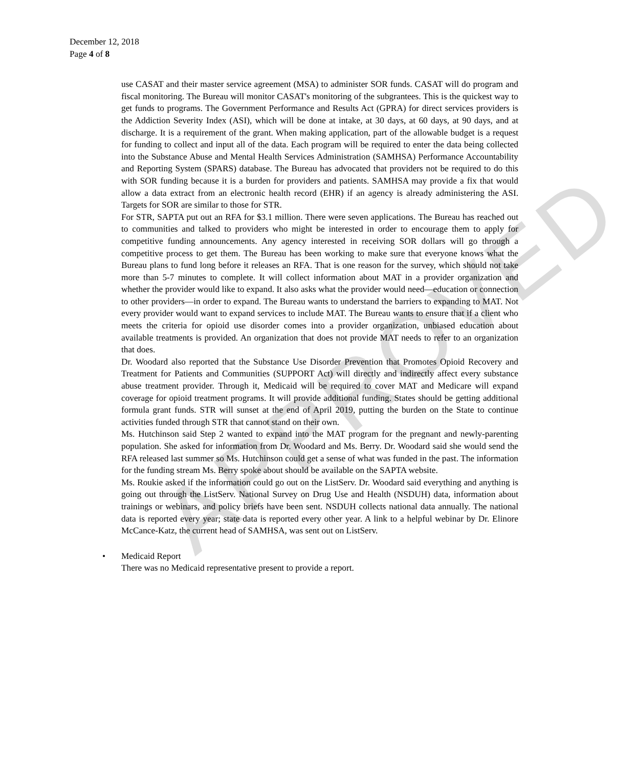APPROVED
December 12, 2018
Page 4 of 8
use CASAT and their master service agreement (MSA) to administer SOR funds. CASAT will do program and fiscal monitoring. The Bureau will monitor CASAT's monitoring of the subgrantees. This is the quickest way to get funds to programs. The Government Performance and Results Act (GPRA) for direct services providers is the Addiction Severity Index (ASI), which will be done at intake, at 30 days, at 60 days, at 90 days, and at discharge. It is a requirement of the grant. When making application, part of the allowable budget is a request for funding to collect and input all of the data. Each program will be required to enter the data being collected into the Substance Abuse and Mental Health Services Administration (SAMHSA) Performance Accountability and Reporting System (SPARS) database. The Bureau has advocated that providers not be required to do this with SOR funding because it is a burden for providers and patients. SAMHSA may provide a fix that would allow a data extract from an electronic health record (EHR) if an agency is already administering the ASI. Targets for SOR are similar to those for STR.
For STR, SAPTA put out an RFA for $3.1 million. There were seven applications. The Bureau has reached out to communities and talked to providers who might be interested in order to encourage them to apply for competitive funding announcements. Any agency interested in receiving SOR dollars will go through a competitive process to get them. The Bureau has been working to make sure that everyone knows what the Bureau plans to fund long before it releases an RFA. That is one reason for the survey, which should not take more than 5-7 minutes to complete. It will collect information about MAT in a provider organization and whether the provider would like to expand. It also asks what the provider would need—education or connection to other providers—in order to expand. The Bureau wants to understand the barriers to expanding to MAT. Not every provider would want to expand services to include MAT. The Bureau wants to ensure that if a client who meets the criteria for opioid use disorder comes into a provider organization, unbiased education about available treatments is provided. An organization that does not provide MAT needs to refer to an organization that does.
Dr. Woodard also reported that the Substance Use Disorder Prevention that Promotes Opioid Recovery and Treatment for Patients and Communities (SUPPORT Act) will directly and indirectly affect every substance abuse treatment provider. Through it, Medicaid will be required to cover MAT and Medicare will expand coverage for opioid treatment programs. It will provide additional funding. States should be getting additional formula grant funds. STR will sunset at the end of April 2019, putting the burden on the State to continue activities funded through STR that cannot stand on their own.
Ms. Hutchinson said Step 2 wanted to expand into the MAT program for the pregnant and newly-parenting population. She asked for information from Dr. Woodard and Ms. Berry. Dr. Woodard said she would send the RFA released last summer so Ms. Hutchinson could get a sense of what was funded in the past. The information for the funding stream Ms. Berry spoke about should be available on the SAPTA website.
Ms. Roukie asked if the information could go out on the ListServ. Dr. Woodard said everything and anything is going out through the ListServ. National Survey on Drug Use and Health (NSDUH) data, information about trainings or webinars, and policy briefs have been sent. NSDUH collects national data annually. The national data is reported every year; state data is reported every other year. A link to a helpful webinar by Dr. Elinore McCance-Katz, the current head of SAMHSA, was sent out on ListServ.
• Medicaid Report
There was no Medicaid representative present to provide a report.